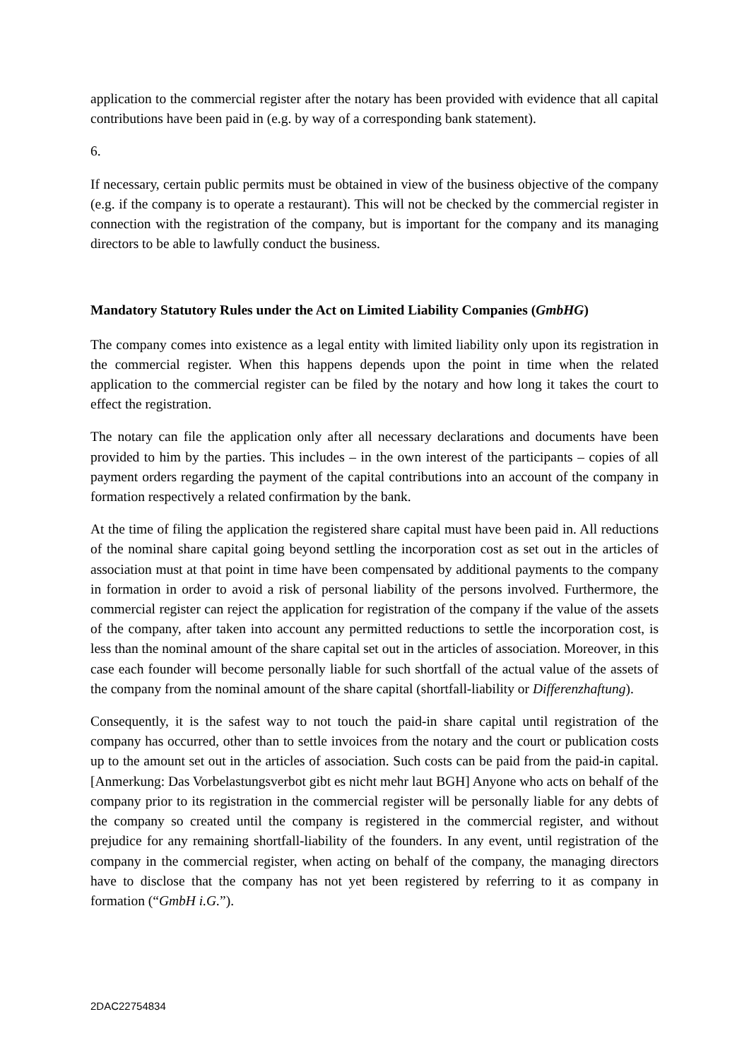application to the commercial register after the notary has been provided with evidence that all capital contributions have been paid in (e.g. by way of a corresponding bank statement).
6.
If necessary, certain public permits must be obtained in view of the business objective of the company (e.g. if the company is to operate a restaurant). This will not be checked by the commercial register in connection with the registration of the company, but is important for the company and its managing directors to be able to lawfully conduct the business.
Mandatory Statutory Rules under the Act on Limited Liability Companies (GmbHG)
The company comes into existence as a legal entity with limited liability only upon its registration in the commercial register. When this happens depends upon the point in time when the related application to the commercial register can be filed by the notary and how long it takes the court to effect the registration.
The notary can file the application only after all necessary declarations and documents have been provided to him by the parties. This includes – in the own interest of the participants – copies of all payment orders regarding the payment of the capital contributions into an account of the company in formation respectively a related confirmation by the bank.
At the time of filing the application the registered share capital must have been paid in. All reductions of the nominal share capital going beyond settling the incorporation cost as set out in the articles of association must at that point in time have been compensated by additional payments to the company in formation in order to avoid a risk of personal liability of the persons involved. Furthermore, the commercial register can reject the application for registration of the company if the value of the assets of the company, after taken into account any permitted reductions to settle the incorporation cost, is less than the nominal amount of the share capital set out in the articles of association. Moreover, in this case each founder will become personally liable for such shortfall of the actual value of the assets of the company from the nominal amount of the share capital (shortfall-liability or Differenzhaftung).
Consequently, it is the safest way to not touch the paid-in share capital until registration of the company has occurred, other than to settle invoices from the notary and the court or publication costs up to the amount set out in the articles of association. Such costs can be paid from the paid-in capital. [Anmerkung: Das Vorbelastungsverbot gibt es nicht mehr laut BGH] Anyone who acts on behalf of the company prior to its registration in the commercial register will be personally liable for any debts of the company so created until the company is registered in the commercial register, and without prejudice for any remaining shortfall-liability of the founders. In any event, until registration of the company in the commercial register, when acting on behalf of the company, the managing directors have to disclose that the company has not yet been registered by referring to it as company in formation (“GmbH i.G.”).
2DAC22754834